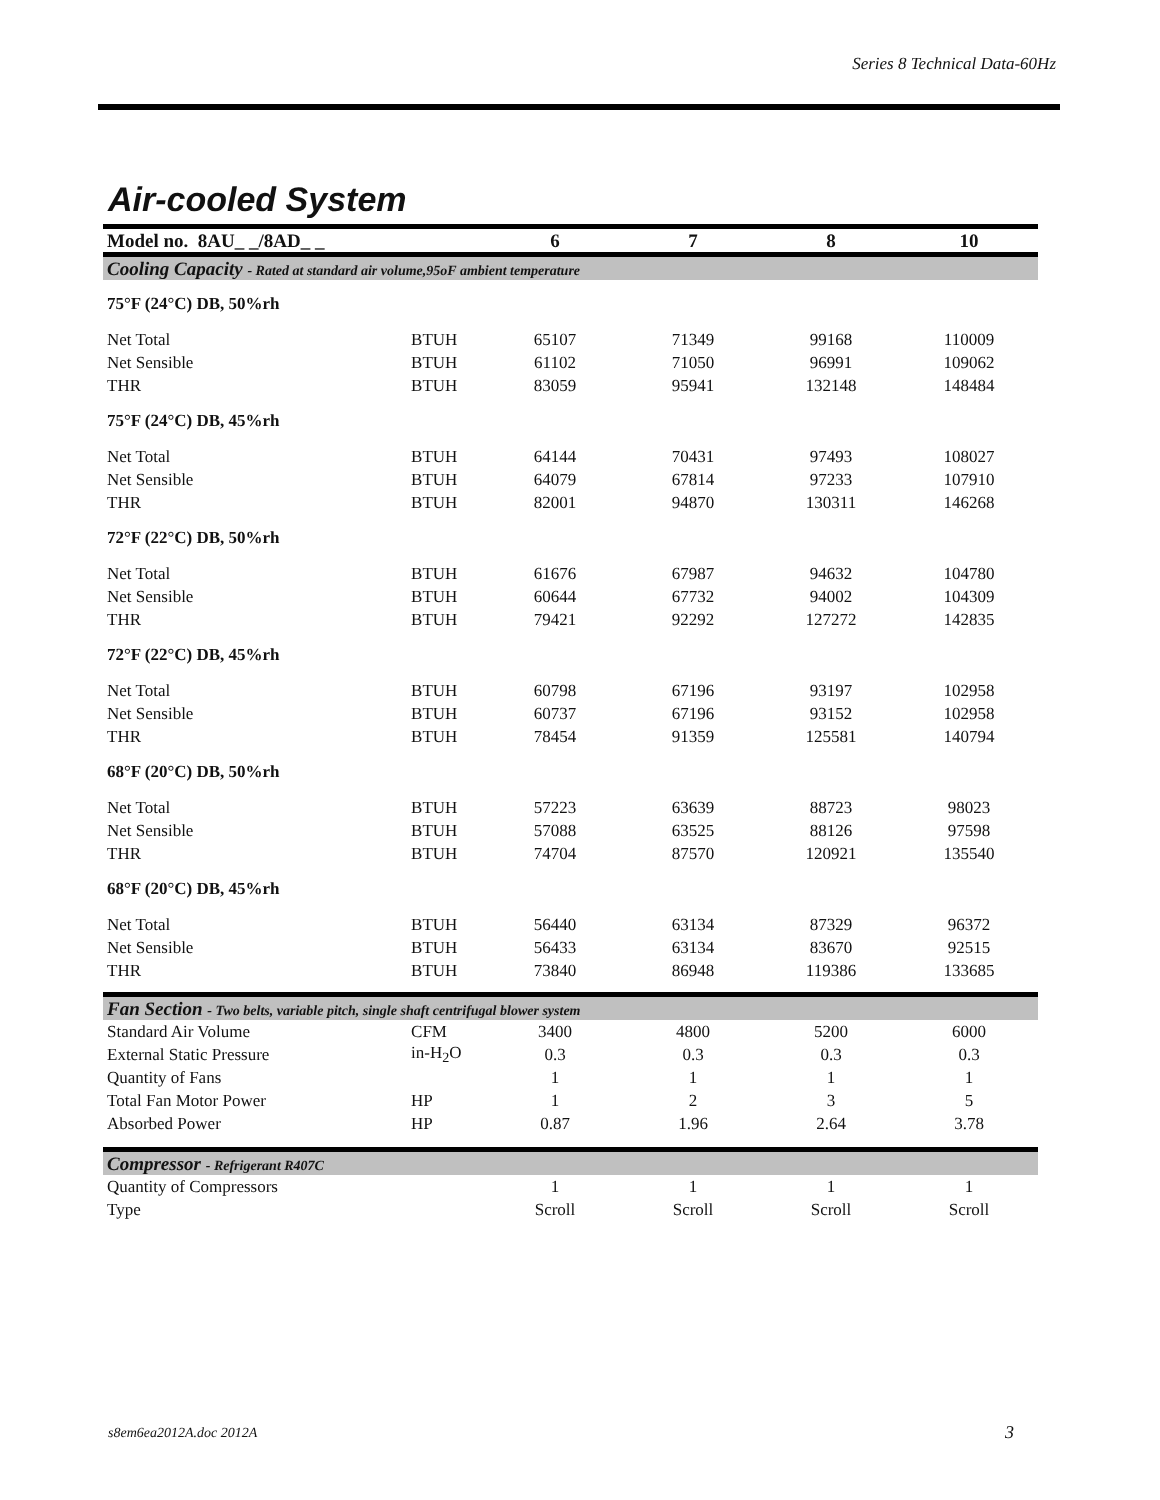Series 8 Technical Data-60Hz
Air-cooled System
| Model no. 8AU_ _/8AD_ _ | | 6 | 7 | 8 | 10 |
| --- | --- | --- | --- | --- | --- |
| Cooling Capacity - Rated at standard air volume,95oF ambient temperature | | | | | |
| 75°F (24°C) DB, 50%rh | | | | | |
| Net Total | BTUH | 65107 | 71349 | 99168 | 110009 |
| Net Sensible | BTUH | 61102 | 71050 | 96991 | 109062 |
| THR | BTUH | 83059 | 95941 | 132148 | 148484 |
| 75°F (24°C) DB, 45%rh | | | | | |
| Net Total | BTUH | 64144 | 70431 | 97493 | 108027 |
| Net Sensible | BTUH | 64079 | 67814 | 97233 | 107910 |
| THR | BTUH | 82001 | 94870 | 130311 | 146268 |
| 72°F (22°C) DB, 50%rh | | | | | |
| Net Total | BTUH | 61676 | 67987 | 94632 | 104780 |
| Net Sensible | BTUH | 60644 | 67732 | 94002 | 104309 |
| THR | BTUH | 79421 | 92292 | 127272 | 142835 |
| 72°F (22°C) DB, 45%rh | | | | | |
| Net Total | BTUH | 60798 | 67196 | 93197 | 102958 |
| Net Sensible | BTUH | 60737 | 67196 | 93152 | 102958 |
| THR | BTUH | 78454 | 91359 | 125581 | 140794 |
| 68°F (20°C) DB, 50%rh | | | | | |
| Net Total | BTUH | 57223 | 63639 | 88723 | 98023 |
| Net Sensible | BTUH | 57088 | 63525 | 88126 | 97598 |
| THR | BTUH | 74704 | 87570 | 120921 | 135540 |
| 68°F (20°C) DB, 45%rh | | | | | |
| Net Total | BTUH | 56440 | 63134 | 87329 | 96372 |
| Net Sensible | BTUH | 56433 | 63134 | 83670 | 92515 |
| THR | BTUH | 73840 | 86948 | 119386 | 133685 |
| Fan Section - Two belts, variable pitch, single shaft centrifugal blower system | | | | | |
| Standard Air Volume | CFM | 3400 | 4800 | 5200 | 6000 |
| External Static Pressure | in-H<sub>2</sub>O | 0.3 | 0.3 | 0.3 | 0.3 |
| Quantity of Fans | | 1 | 1 | 1 | 1 |
| Total Fan Motor Power | HP | 1 | 2 | 3 | 5 |
| Absorbed Power | HP | 0.87 | 1.96 | 2.64 | 3.78 |
| Compressor - Refrigerant R407C | | | | | |
| Quantity of Compressors | | 1 | 1 | 1 | 1 |
| Type | | Scroll | Scroll | Scroll | Scroll |
s8em6ea2012A.doc 2012A 3